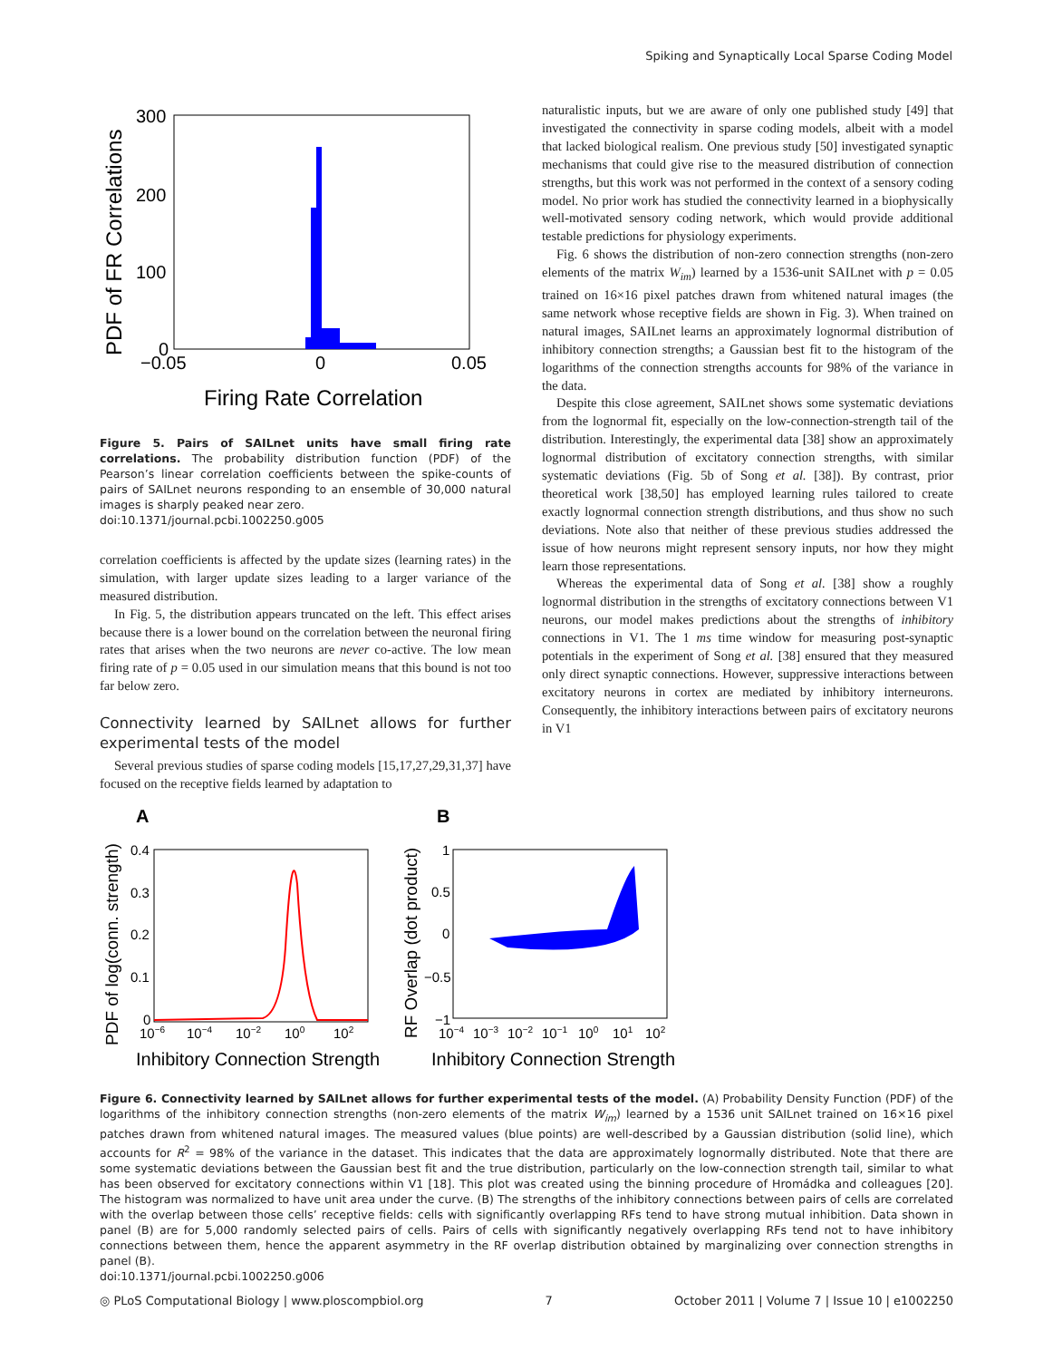Spiking and Synaptically Local Sparse Coding Model
300
200
100
0
−0.05
0
0.05
Firing Rate Correlation
PDF of FR Correlations
Figure 5. Pairs of SAILnet units have small firing rate correlations. The probability distribution function (PDF) of the Pearson’s linear correlation coefficients between the spike-counts of pairs of SAILnet neurons responding to an ensemble of 30,000 natural images is sharply peaked near zero.
doi:10.1371/journal.pcbi.1002250.g005
correlation coefficients is affected by the update sizes (learning rates) in the simulation, with larger update sizes leading to a larger variance of the measured distribution.
In Fig. 5, the distribution appears truncated on the left. This effect arises because there is a lower bound on the correlation between the neuronal firing rates that arises when the two neurons are never co-active. The low mean firing rate of p = 0.05 used in our simulation means that this bound is not too far below zero.
Connectivity learned by SAILnet allows for further experimental tests of the model
Several previous studies of sparse coding models [15,17,27,29,31,37] have focused on the receptive fields learned by adaptation to
naturalistic inputs, but we are aware of only one published study [49] that investigated the connectivity in sparse coding models, albeit with a model that lacked biological realism. One previous study [50] investigated synaptic mechanisms that could give rise to the measured distribution of connection strengths, but this work was not performed in the context of a sensory coding model. No prior work has studied the connectivity learned in a biophysically well-motivated sensory coding network, which would provide additional testable predictions for physiology experiments.
Fig. 6 shows the distribution of non-zero connection strengths (non-zero elements of the matrix W<sub>im</sub>) learned by a 1536-unit SAILnet with p = 0.05 trained on 16×16 pixel patches drawn from whitened natural images (the same network whose receptive fields are shown in Fig. 3). When trained on natural images, SAILnet learns an approximately lognormal distribution of inhibitory connection strengths; a Gaussian best fit to the histogram of the logarithms of the connection strengths accounts for 98% of the variance in the data.
Despite this close agreement, SAILnet shows some systematic deviations from the lognormal fit, especially on the low-connection-strength tail of the distribution. Interestingly, the experimental data [38] show an approximately lognormal distribution of excitatory connection strengths, with similar systematic deviations (Fig. 5b of Song et al. [38]). By contrast, prior theoretical work [38,50] has employed learning rules tailored to create exactly lognormal connection strength distributions, and thus show no such deviations. Note also that neither of these previous studies addressed the issue of how neurons might represent sensory inputs, nor how they might learn those representations.
Whereas the experimental data of Song et al. [38] show a roughly lognormal distribution in the strengths of excitatory connections between V1 neurons, our model makes predictions about the strengths of inhibitory connections in V1. The 1 ms time window for measuring post-synaptic potentials in the experiment of Song et al. [38] ensured that they measured only direct synaptic connections. However, suppressive interactions between excitatory neurons in cortex are mediated by inhibitory interneurons. Consequently, the inhibitory interactions between pairs of excitatory neurons in V1
A
B
0.4
0.3
0.2
0.1
0
10−6
10−4
10−2
100
102
Inhibitory Connection Strength
PDF of log(conn. strength)
1
0.5
0
−0.5
−1
10−4
10−3
10−2
10−1
100
101
102
Inhibitory Connection Strength
RF Overlap (dot product)
Figure 6. Connectivity learned by SAILnet allows for further experimental tests of the model. (A) Probability Density Function (PDF) of the logarithms of the inhibitory connection strengths (non-zero elements of the matrix W<sub>im</sub>) learned by a 1536 unit SAILnet trained on 16×16 pixel patches drawn from whitened natural images. The measured values (blue points) are well-described by a Gaussian distribution (solid line), which accounts for R<sup>2</sup> = 98% of the variance in the dataset. This indicates that the data are approximately lognormally distributed. Note that there are some systematic deviations between the Gaussian best fit and the true distribution, particularly on the low-connection strength tail, similar to what has been observed for excitatory connections within V1 [18]. This plot was created using the binning procedure of Hromádka and colleagues [20]. The histogram was normalized to have unit area under the curve. (B) The strengths of the inhibitory connections between pairs of cells are correlated with the overlap between those cells’ receptive fields: cells with significantly overlapping RFs tend to have strong mutual inhibition. Data shown in panel (B) are for 5,000 randomly selected pairs of cells. Pairs of cells with significantly negatively overlapping RFs tend not to have inhibitory connections between them, hence the apparent asymmetry in the RF overlap distribution obtained by marginalizing over connection strengths in panel (B).
doi:10.1371/journal.pcbi.1002250.g006
◎ PLoS Computational Biology | www.ploscompbiol.org 7 October 2011 | Volume 7 | Issue 10 | e1002250